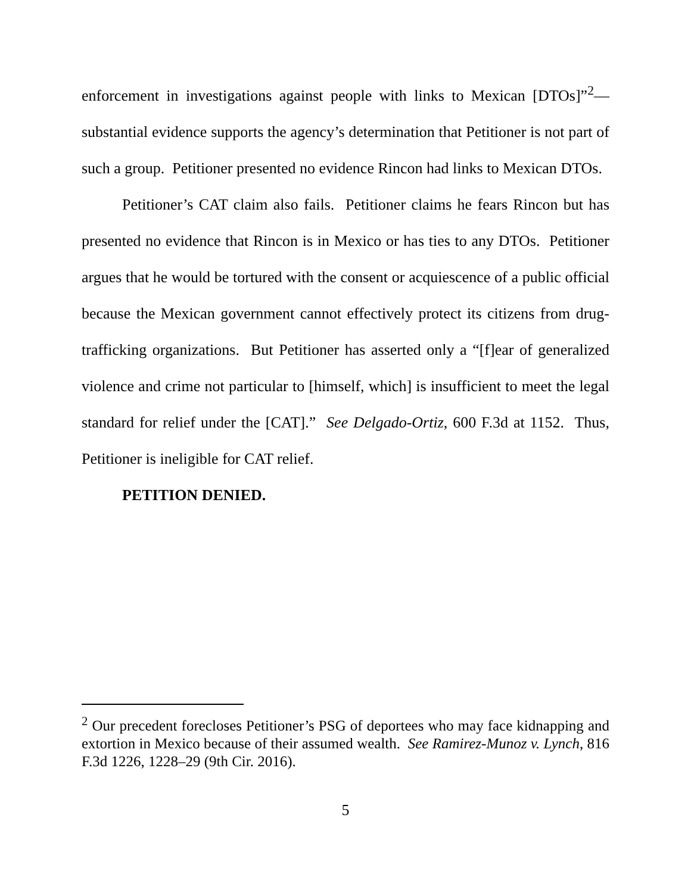enforcement in investigations against people with links to Mexican [DTOs]”<sup>2</sup>— substantial evidence supports the agency’s determination that Petitioner is not part of such a group. Petitioner presented no evidence Rincon had links to Mexican DTOs.
Petitioner’s CAT claim also fails. Petitioner claims he fears Rincon but has presented no evidence that Rincon is in Mexico or has ties to any DTOs. Petitioner argues that he would be tortured with the consent or acquiescence of a public official because the Mexican government cannot effectively protect its citizens from drug-trafficking organizations. But Petitioner has asserted only a “[f]ear of generalized violence and crime not particular to [himself, which] is insufficient to meet the legal standard for relief under the [CAT].” See Delgado-Ortiz, 600 F.3d at 1152. Thus, Petitioner is ineligible for CAT relief.
PETITION DENIED.
<sup>2</sup> Our precedent forecloses Petitioner’s PSG of deportees who may face kidnapping and extortion in Mexico because of their assumed wealth. See Ramirez-Munoz v. Lynch, 816 F.3d 1226, 1228–29 (9th Cir. 2016).
5